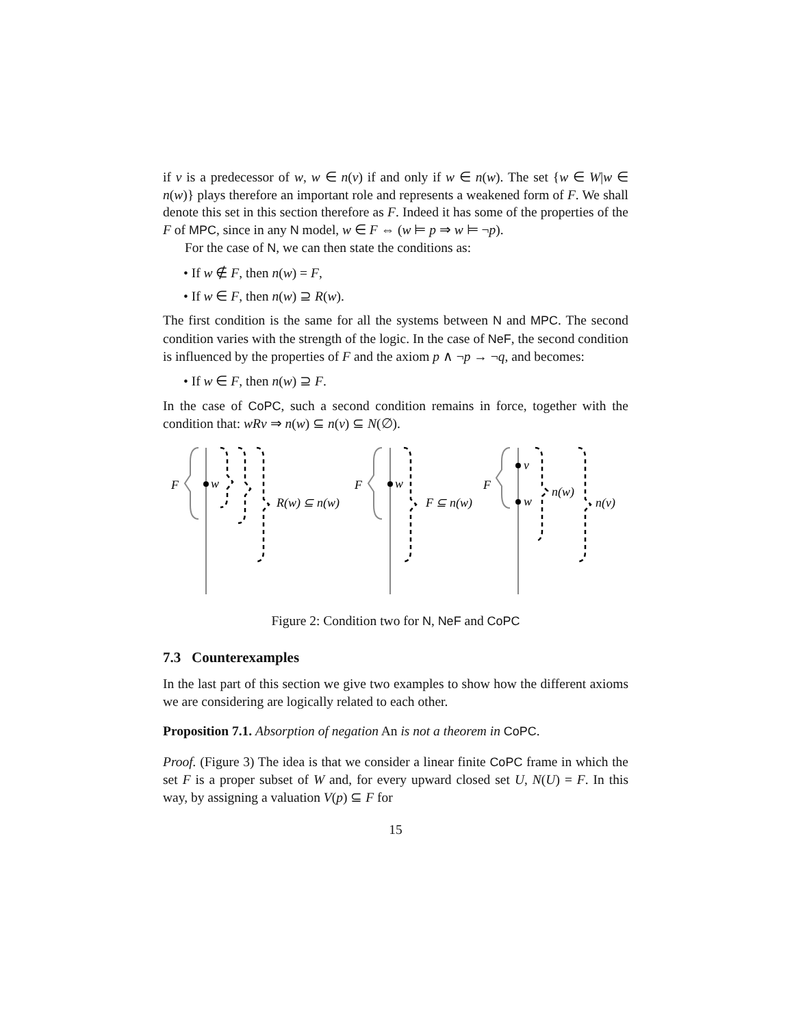if v is a predecessor of w, w ∈ n(v) if and only if w ∈ n(w). The set {w ∈ W|w ∈ n(w)} plays therefore an important role and represents a weakened form of F. We shall denote this set in this section therefore as F. Indeed it has some of the properties of the F of MPC, since in any N model, w ∈ F ⇔ (w ⊨ p ⇒ w ⊨ ¬p).
For the case of N, we can then state the conditions as:
• If w ∉ F, then n(w) = F,
• If w ∈ F, then n(w) ⊇ R(w).
The first condition is the same for all the systems between N and MPC. The second condition varies with the strength of the logic. In the case of NeF, the second condition is influenced by the properties of F and the axiom p ∧ ¬p → ¬q, and becomes:
• If w ∈ F, then n(w) ⊇ F.
In the case of CoPC, such a second condition remains in force, together with the condition that: wRv ⇒ n(w) ⊆ n(v) ⊆ N(∅).
F
w
R(w) ⊆ n(w)
F
w
F ⊆ n(w)
F
v
w
n(w)
n(v)
Figure 2: Condition two for N, NeF and CoPC
7.3 Counterexamples
In the last part of this section we give two examples to show how the different axioms we are considering are logically related to each other.
Proposition 7.1. Absorption of negation An is not a theorem in CoPC.
Proof. (Figure 3) The idea is that we consider a linear finite CoPC frame in which the set F is a proper subset of W and, for every upward closed set U, N(U) = F. In this way, by assigning a valuation V(p) ⊆ F for
15